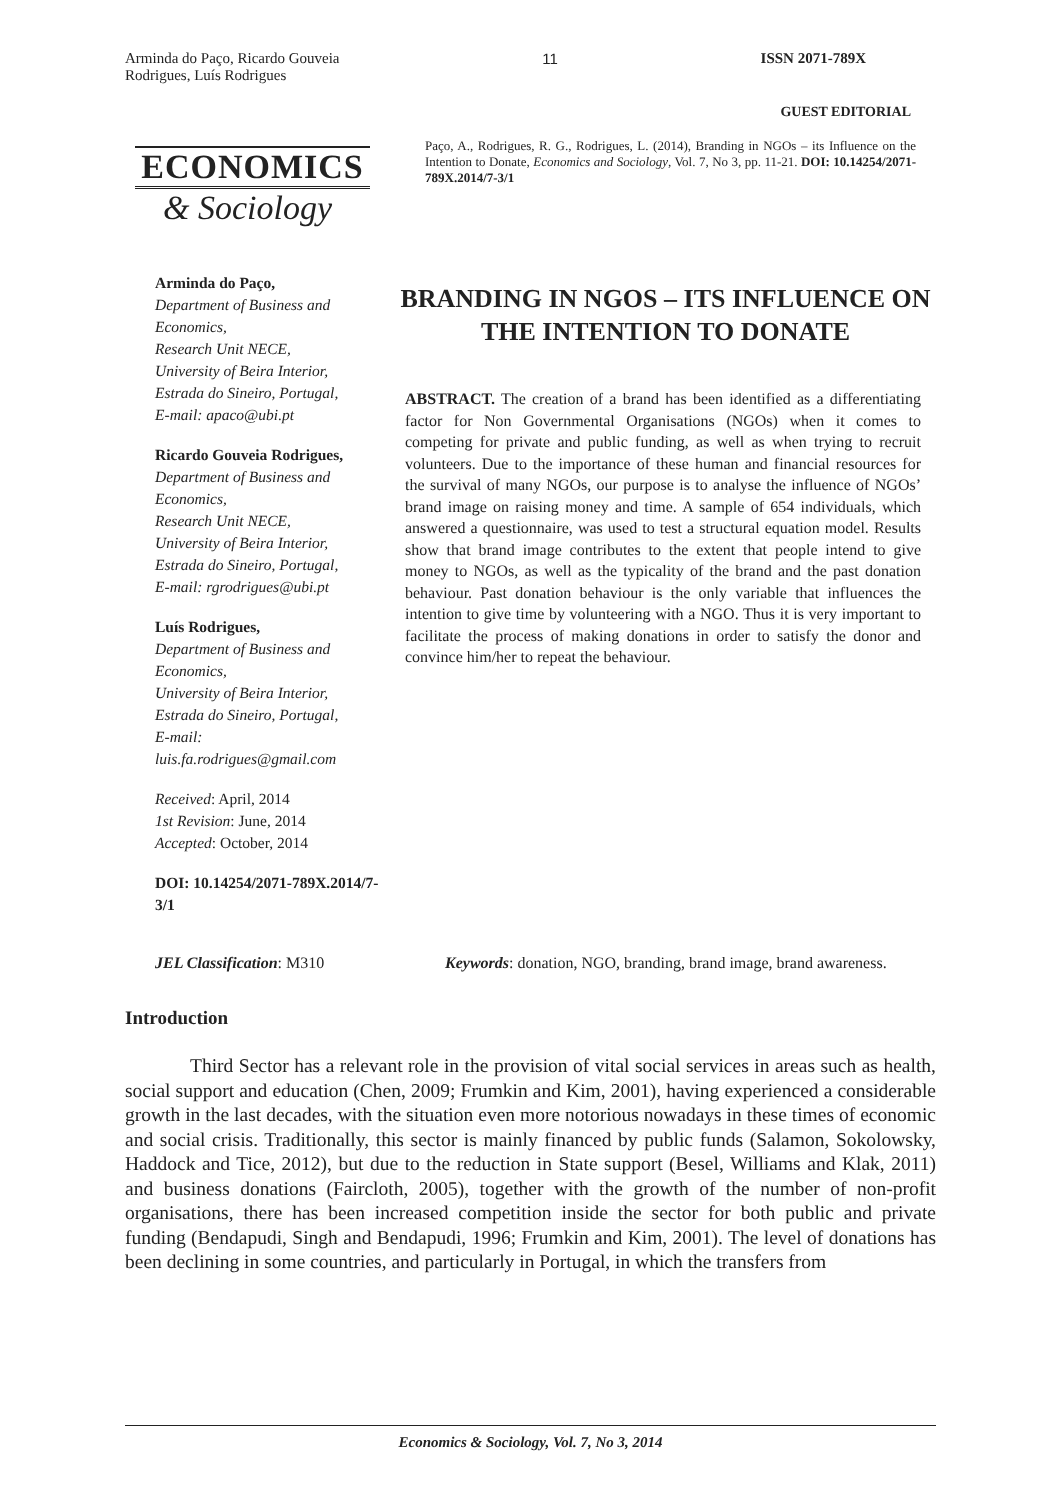Arminda do Paço, Ricardo Gouveia
Rodrigues, Luís Rodrigues
11 ISSN 2071-789X
GUEST EDITORIAL
ECONOMICS
& Sociology
Paço, A., Rodrigues, R. G., Rodrigues, L. (2014), Branding in NGOs – its Influence on the Intention to Donate, Economics and Sociology, Vol. 7, No 3, pp. 11-21. DOI: 10.14254/2071-789X.2014/7-3/1
Arminda do Paço,
Department of Business and Economics,
Research Unit NECE,
University of Beira Interior,
Estrada do Sineiro, Portugal,
E-mail: apaco@ubi.pt
Ricardo Gouveia Rodrigues,
Department of Business and Economics,
Research Unit NECE,
University of Beira Interior,
Estrada do Sineiro, Portugal,
E-mail: rgrodrigues@ubi.pt
Luís Rodrigues,
Department of Business and Economics,
University of Beira Interior,
Estrada do Sineiro, Portugal,
E-mail:
luis.fa.rodrigues@gmail.com
Received: April, 2014
1st Revision: June, 2014
Accepted: October, 2014
DOI: 10.14254/2071-789X.2014/7-3/1
BRANDING IN NGOS – ITS INFLUENCE ON THE INTENTION TO DONATE
ABSTRACT. The creation of a brand has been identified as a differentiating factor for Non Governmental Organisations (NGOs) when it comes to competing for private and public funding, as well as when trying to recruit volunteers. Due to the importance of these human and financial resources for the survival of many NGOs, our purpose is to analyse the influence of NGOs’ brand image on raising money and time. A sample of 654 individuals, which answered a questionnaire, was used to test a structural equation model. Results show that brand image contributes to the extent that people intend to give money to NGOs, as well as the typicality of the brand and the past donation behaviour. Past donation behaviour is the only variable that influences the intention to give time by volunteering with a NGO. Thus it is very important to facilitate the process of making donations in order to satisfy the donor and convince him/her to repeat the behaviour.
JEL Classification: M310 Keywords: donation, NGO, branding, brand image, brand awareness.
Introduction
Third Sector has a relevant role in the provision of vital social services in areas such as health, social support and education (Chen, 2009; Frumkin and Kim, 2001), having experienced a considerable growth in the last decades, with the situation even more notorious nowadays in these times of economic and social crisis. Traditionally, this sector is mainly financed by public funds (Salamon, Sokolowsky, Haddock and Tice, 2012), but due to the reduction in State support (Besel, Williams and Klak, 2011) and business donations (Faircloth, 2005), together with the growth of the number of non-profit organisations, there has been increased competition inside the sector for both public and private funding (Bendapudi, Singh and Bendapudi, 1996; Frumkin and Kim, 2001). The level of donations has been declining in some countries, and particularly in Portugal, in which the transfers from
Economics & Sociology, Vol. 7, No 3, 2014